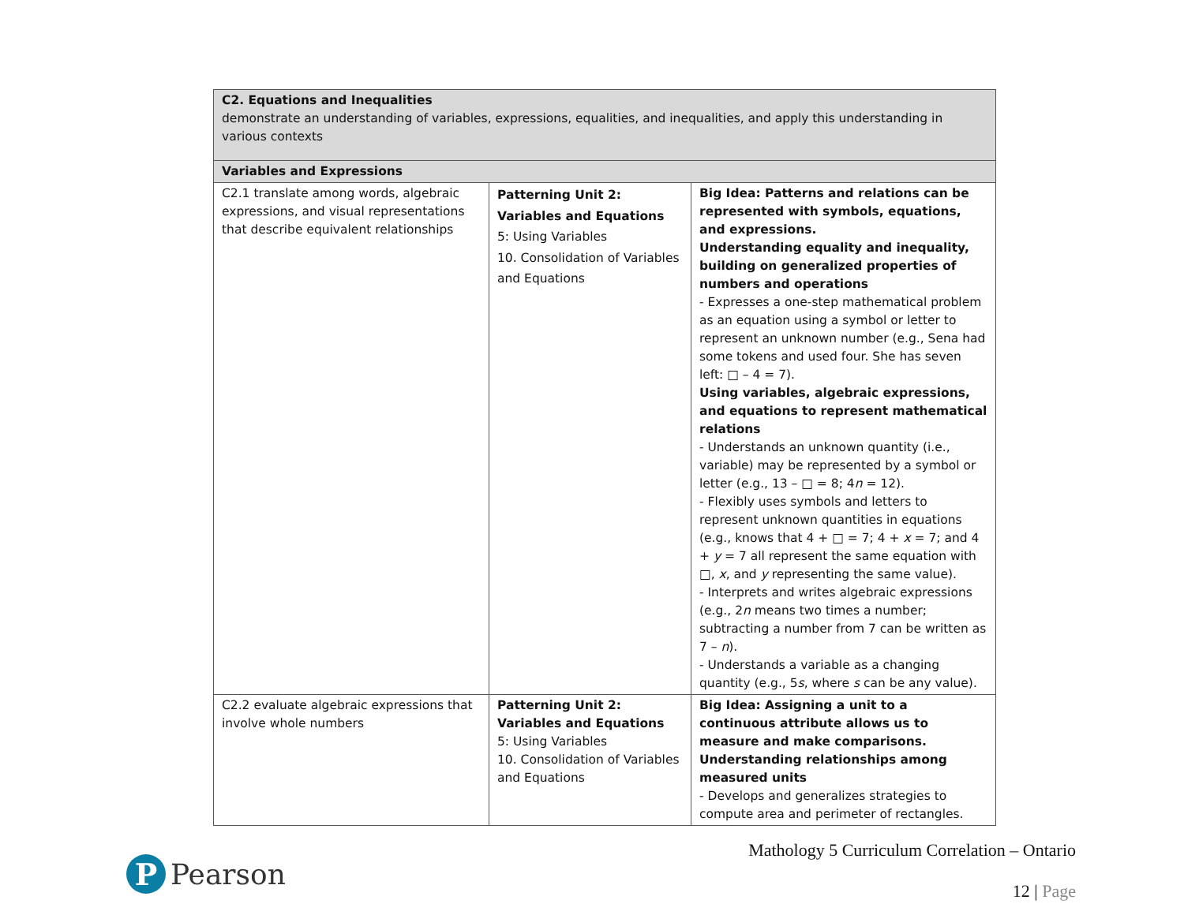| C2. Equations and Inequalities demonstrate an understanding of variables, expressions, equalities, and inequalities, and apply this understanding in various contexts | | |
| Variables and Expressions | | |
| C2.1 translate among words, algebraic expressions, and visual representations that describe equivalent relationships | Patterning Unit 2: Variables and Equations 5: Using Variables 10. Consolidation of Variables and Equations | Big Idea: Patterns and relations can be represented with symbols, equations, and expressions. Understanding equality and inequality, building on generalized properties of numbers and operations - Expresses a one-step mathematical problem as an equation using a symbol or letter to represent an unknown number (e.g., Sena had some tokens and used four. She has seven left: □ – 4 = 7). Using variables, algebraic expressions, and equations to represent mathematical relations - Understands an unknown quantity (i.e., variable) may be represented by a symbol or letter (e.g., 13 – □ = 8; 4 n = 12). - Flexibly uses symbols and letters to represent unknown quantities in equations (e.g., knows that 4 + □ = 7; 4 + x = 7; and 4 + y = 7 all represent the same equation with □, x , and y representing the same value). - Interprets and writes algebraic expressions (e.g., 2 n means two times a number; subtracting a number from 7 can be written as 7 – n ). - Understands a variable as a changing quantity (e.g., 5 s , where s can be any value). |
| C2.2 evaluate algebraic expressions that involve whole numbers | Patterning Unit 2: Variables and Equations 5: Using Variables 10. Consolidation of Variables and Equations | Big Idea: Assigning a unit to a continuous attribute allows us to measure and make comparisons. Understanding relationships among measured units - Develops and generalizes strategies to compute area and perimeter of rectangles. |
P
Pearson
Mathology 5 Curriculum Correlation – Ontario
12 | Page